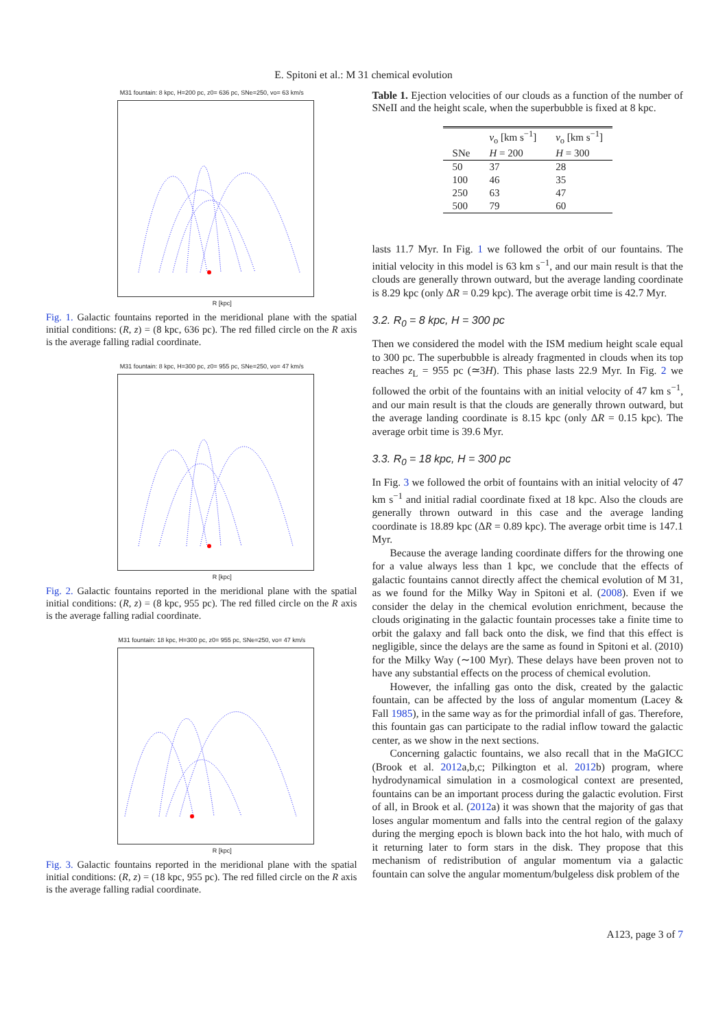E. Spitoni et al.: M 31 chemical evolution
M31 fountain: 8 kpc, H=200 pc, z0= 636 pc, SNe=250, vo= 63 km/s
R [kpc]
Fig. 1. Galactic fountains reported in the meridional plane with the spatial initial conditions: (R, z) = (8 kpc, 636 pc). The red filled circle on the R axis is the average falling radial coordinate.
M31 fountain: 8 kpc, H=300 pc, z0= 955 pc, SNe=250, vo= 47 km/s
R [kpc]
Fig. 2. Galactic fountains reported in the meridional plane with the spatial initial conditions: (R, z) = (8 kpc, 955 pc). The red filled circle on the R axis is the average falling radial coordinate.
M31 fountain: 18 kpc, H=300 pc, z0= 955 pc, SNe=250, vo= 47 km/s
R [kpc]
Fig. 3. Galactic fountains reported in the meridional plane with the spatial initial conditions: (R, z) = (18 kpc, 955 pc). The red filled circle on the R axis is the average falling radial coordinate.
Table 1. Ejection velocities of our clouds as a function of the number of SNeII and the height scale, when the superbubble is fixed at 8 kpc.
| | v<sub>o</sub> [km s<sup>−1</sup>] | v<sub>o</sub> [km s<sup>−1</sup>] |
| --- | --- | --- |
| SNe | H = 200 | H = 300 |
| 50 | 37 | 28 |
| 100 | 46 | 35 |
| 250 | 63 | 47 |
| 500 | 79 | 60 |
lasts 11.7 Myr. In Fig. 1 we followed the orbit of our fountains. The initial velocity in this model is 63 km s<sup>−1</sup>, and our main result is that the clouds are generally thrown outward, but the average landing coordinate is 8.29 kpc (only ΔR = 0.29 kpc). The average orbit time is 42.7 Myr.
3.2. R<sub>0</sub> = 8 kpc, H = 300 pc
Then we considered the model with the ISM medium height scale equal to 300 pc. The superbubble is already fragmented in clouds when its top reaches z<sub>L</sub> = 955 pc (≃3H). This phase lasts 22.9 Myr. In Fig. 2 we followed the orbit of the fountains with an initial velocity of 47 km s<sup>−1</sup>, and our main result is that the clouds are generally thrown outward, but the average landing coordinate is 8.15 kpc (only ΔR = 0.15 kpc). The average orbit time is 39.6 Myr.
3.3. R<sub>0</sub> = 18 kpc, H = 300 pc
In Fig. 3 we followed the orbit of fountains with an initial velocity of 47 km s<sup>−1</sup> and initial radial coordinate fixed at 18 kpc. Also the clouds are generally thrown outward in this case and the average landing coordinate is 18.89 kpc (ΔR = 0.89 kpc). The average orbit time is 147.1 Myr.
Because the average landing coordinate differs for the throwing one for a value always less than 1 kpc, we conclude that the effects of galactic fountains cannot directly affect the chemical evolution of M 31, as we found for the Milky Way in Spitoni et al. (2008). Even if we consider the delay in the chemical evolution enrichment, because the clouds originating in the galactic fountain processes take a finite time to orbit the galaxy and fall back onto the disk, we find that this effect is negligible, since the delays are the same as found in Spitoni et al. (2010) for the Milky Way (∼100 Myr). These delays have been proven not to have any substantial effects on the process of chemical evolution.
However, the infalling gas onto the disk, created by the galactic fountain, can be affected by the loss of angular momentum (Lacey & Fall 1985), in the same way as for the primordial infall of gas. Therefore, this fountain gas can participate to the radial inflow toward the galactic center, as we show in the next sections.
Concerning galactic fountains, we also recall that in the MaGICC (Brook et al. 2012a,b,c; Pilkington et al. 2012b) program, where hydrodynamical simulation in a cosmological context are presented, fountains can be an important process during the galactic evolution. First of all, in Brook et al. (2012a) it was shown that the majority of gas that loses angular momentum and falls into the central region of the galaxy during the merging epoch is blown back into the hot halo, with much of it returning later to form stars in the disk. They propose that this mechanism of redistribution of angular momentum via a galactic fountain can solve the angular momentum/bulgeless disk problem of the
A123, page 3 of 7